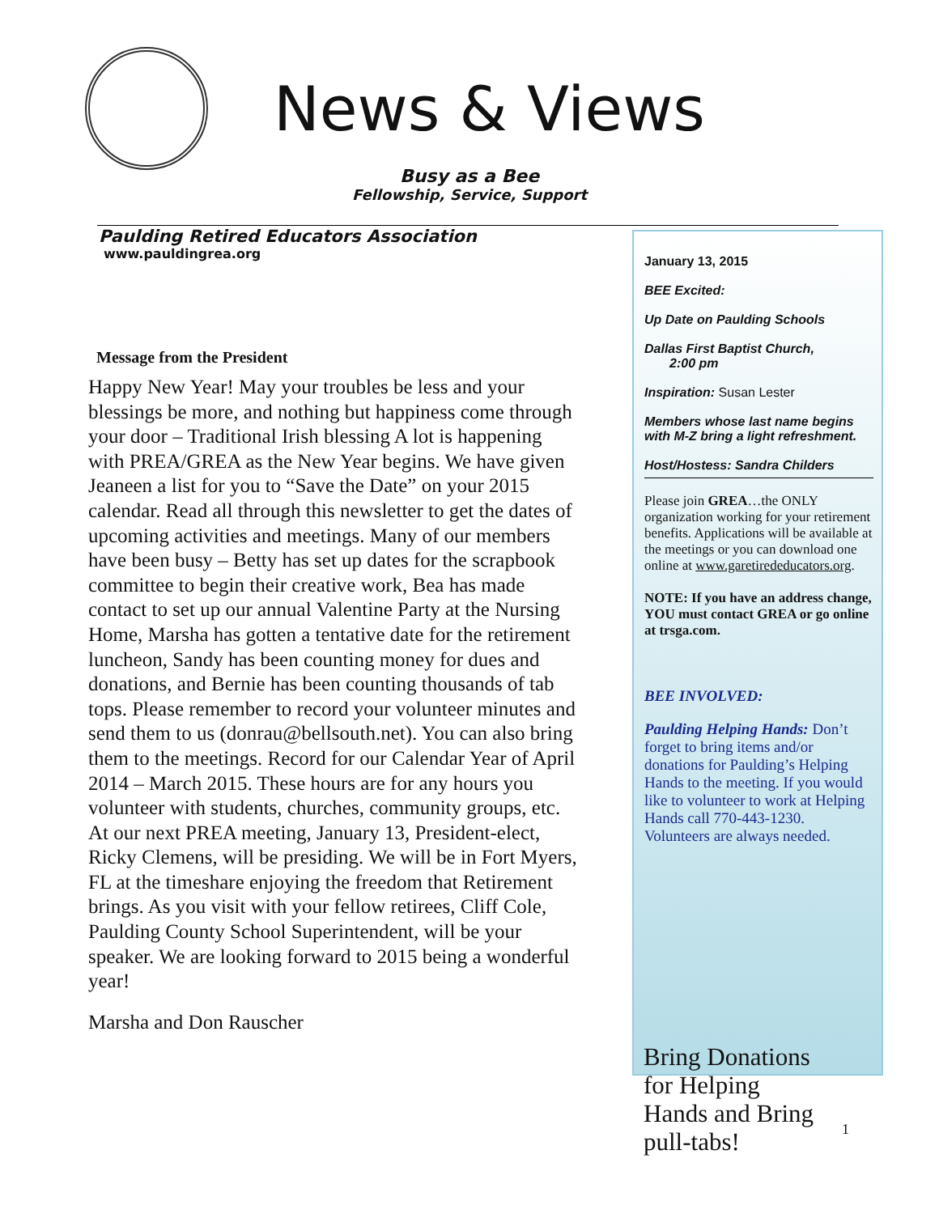News & Views
Busy as a Bee
Fellowship, Service, Support
Paulding Retired Educators Association
www.pauldingrea.org
Message from the President
Happy New Year! May your troubles be less and your blessings be more, and nothing but happiness come through your door – Traditional Irish blessing A lot is happening with PREA/GREA as the New Year begins. We have given Jeaneen a list for you to “Save the Date” on your 2015 calendar. Read all through this newsletter to get the dates of upcoming activities and meetings. Many of our members have been busy – Betty has set up dates for the scrapbook committee to begin their creative work, Bea has made contact to set up our annual Valentine Party at the Nursing Home, Marsha has gotten a tentative date for the retirement luncheon, Sandy has been counting money for dues and donations, and Bernie has been counting thousands of tab tops. Please remember to record your volunteer minutes and send them to us (donrau@bellsouth.net). You can also bring them to the meetings. Record for our Calendar Year of April 2014 – March 2015. These hours are for any hours you volunteer with students, churches, community groups, etc. At our next PREA meeting, January 13, President-elect, Ricky Clemens, will be presiding. We will be in Fort Myers, FL at the timeshare enjoying the freedom that Retirement brings. As you visit with your fellow retirees, Cliff Cole, Paulding County School Superintendent, will be your speaker. We are looking forward to 2015 being a wonderful year!
Marsha and Don Rauscher
January 13, 2015
BEE Excited:
Up Date on Paulding Schools
Dallas First Baptist Church,
2:00 pm
Inspiration: Susan Lester
Members whose last name begins with M-Z bring a light refreshment.
Host/Hostess: Sandra Childers
Please join GREA…the ONLY organization working for your retirement benefits. Applications will be available at the meetings or you can download one online at www.garetirededucators.org.
NOTE: If you have an address change, YOU must contact GREA or go online at trsga.com.
BEE INVOLVED:
Paulding Helping Hands: Don’t forget to bring items and/or donations for Paulding’s Helping Hands to the meeting. If you would like to volunteer to work at Helping Hands call 770-443-1230. Volunteers are always needed.
Bring Donations for Helping Hands and Bring pull-tabs!
1